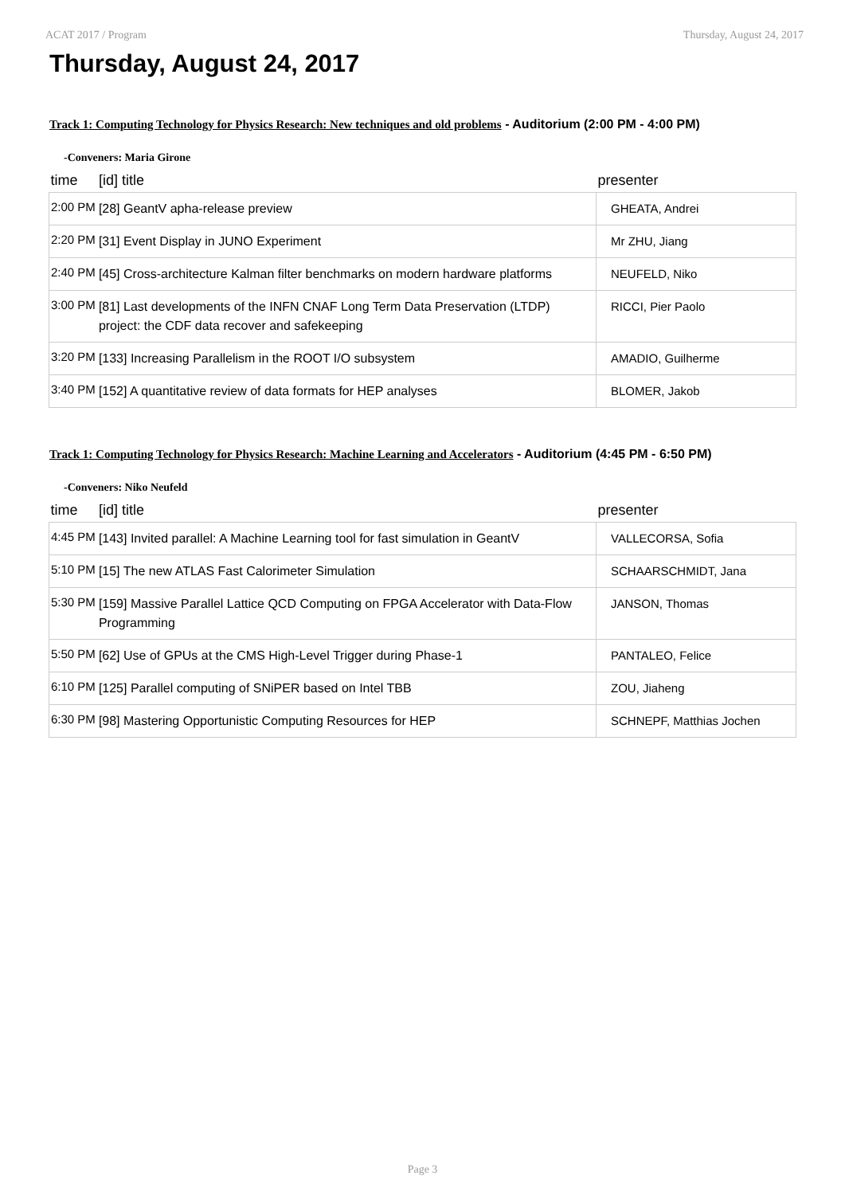ACAT 2017 / Program Thursday, August 24, 2017
Thursday, August 24, 2017
Track 1: Computing Technology for Physics Research: New techniques and old problems - Auditorium (2:00 PM - 4:00 PM)
-Conveners: Maria Girone
| time | [id] title | presenter |
| --- | --- | --- |
| 2:00 PM | [28] GeantV apha-release preview | GHEATA, Andrei |
| 2:20 PM | [31] Event Display in JUNO Experiment | Mr ZHU, Jiang |
| 2:40 PM | [45] Cross-architecture Kalman filter benchmarks on modern hardware platforms | NEUFELD, Niko |
| 3:00 PM | [81] Last developments of the INFN CNAF Long Term Data Preservation (LTDP) project: the CDF data recover and safekeeping | RICCI, Pier Paolo |
| 3:20 PM | [133] Increasing Parallelism in the ROOT I/O subsystem | AMADIO, Guilherme |
| 3:40 PM | [152] A quantitative review of data formats for HEP analyses | BLOMER, Jakob |
Track 1: Computing Technology for Physics Research: Machine Learning and Accelerators - Auditorium (4:45 PM - 6:50 PM)
-Conveners: Niko Neufeld
| time | [id] title | presenter |
| --- | --- | --- |
| 4:45 PM | [143] Invited parallel: A Machine Learning tool for fast simulation in GeantV | VALLECORSA, Sofia |
| 5:10 PM | [15] The new ATLAS Fast Calorimeter Simulation | SCHAARSCHMIDT, Jana |
| 5:30 PM | [159] Massive Parallel Lattice QCD Computing on FPGA Accelerator with Data-Flow Programming | JANSON, Thomas |
| 5:50 PM | [62] Use of GPUs at the CMS High-Level Trigger during Phase-1 | PANTALEO, Felice |
| 6:10 PM | [125] Parallel computing of SNiPER based on Intel TBB | ZOU, Jiaheng |
| 6:30 PM | [98] Mastering Opportunistic Computing Resources for HEP | SCHNEPF, Matthias Jochen |
Page 3